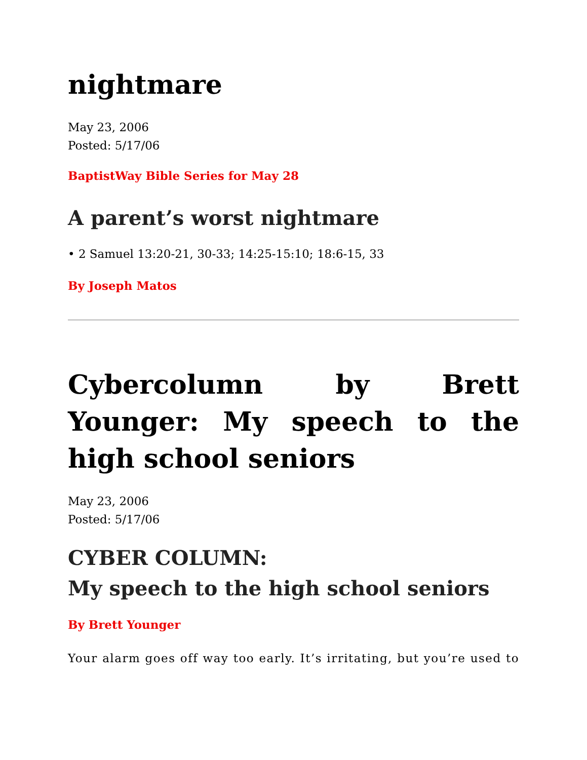nightmare
May 23, 2006
Posted: 5/17/06
BaptistWay Bible Series for May 28
A parent’s worst nightmare
• 2 Samuel 13:20-21, 30-33; 14:25-15:10; 18:6-15, 33
By Joseph Matos
Cybercolumn by Brett Younger: My speech to the high school seniors
May 23, 2006
Posted: 5/17/06
CYBER COLUMN:
My speech to the high school seniors
By Brett Younger
Your alarm goes off way too early. It’s irritating, but you’re used to